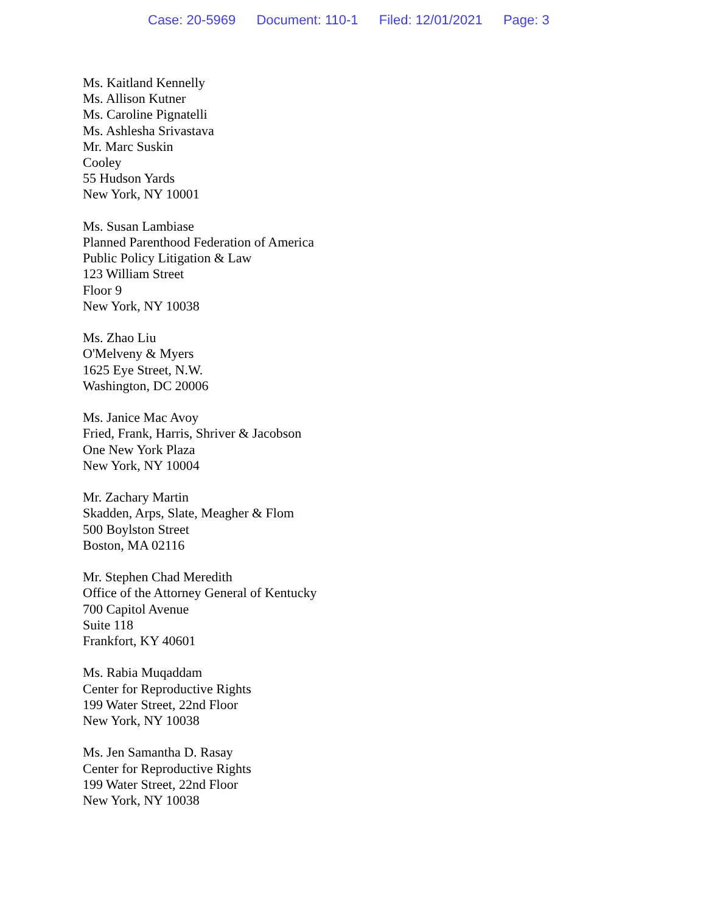Case: 20-5969 Document: 110-1 Filed: 12/01/2021 Page: 3
Ms. Kaitland Kennelly
Ms. Allison Kutner
Ms. Caroline Pignatelli
Ms. Ashlesha Srivastava
Mr. Marc Suskin
Cooley
55 Hudson Yards
New York, NY 10001
Ms. Susan Lambiase
Planned Parenthood Federation of America
Public Policy Litigation & Law
123 William Street
Floor 9
New York, NY 10038
Ms. Zhao Liu
O'Melveny & Myers
1625 Eye Street, N.W.
Washington, DC 20006
Ms. Janice Mac Avoy
Fried, Frank, Harris, Shriver & Jacobson
One New York Plaza
New York, NY 10004
Mr. Zachary Martin
Skadden, Arps, Slate, Meagher & Flom
500 Boylston Street
Boston, MA 02116
Mr. Stephen Chad Meredith
Office of the Attorney General of Kentucky
700 Capitol Avenue
Suite 118
Frankfort, KY 40601
Ms. Rabia Muqaddam
Center for Reproductive Rights
199 Water Street, 22nd Floor
New York, NY 10038
Ms. Jen Samantha D. Rasay
Center for Reproductive Rights
199 Water Street, 22nd Floor
New York, NY 10038